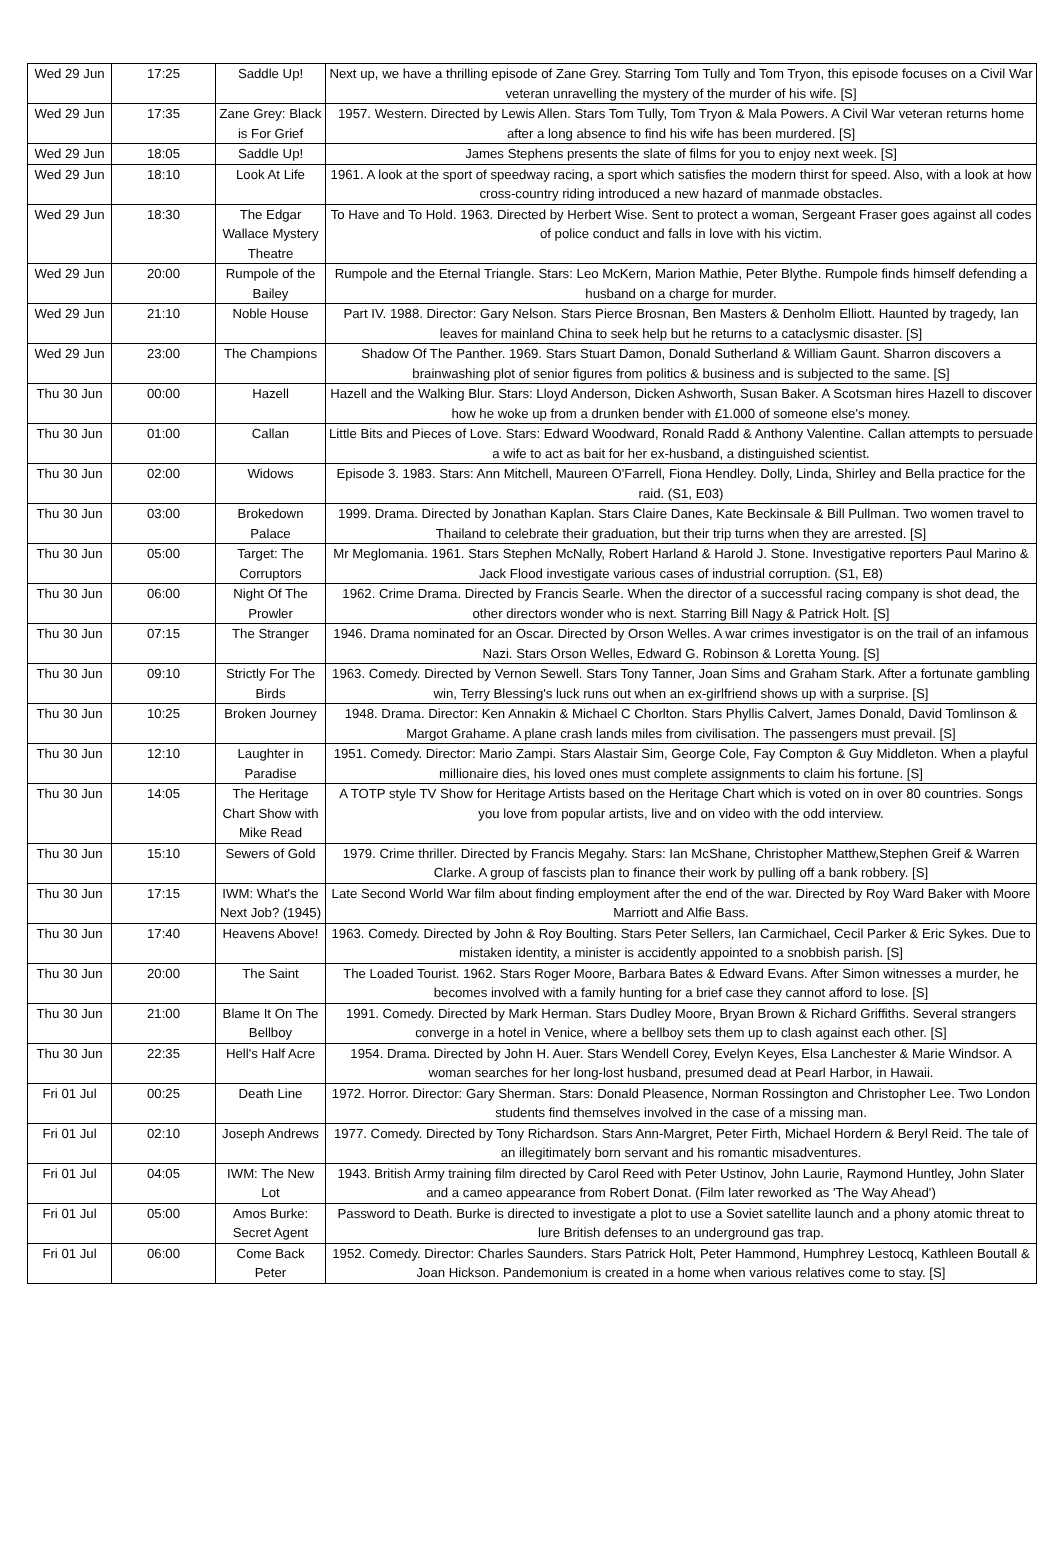| Wed 29 Jun | 17:25 | Saddle Up! | Next up, we have a thrilling episode of Zane Grey. Starring Tom Tully and Tom Tryon, this episode focuses on a Civil War veteran unravelling the mystery of the murder of his wife. [S] |
| Wed 29 Jun | 17:35 | Zane Grey: Black is For Grief | 1957. Western. Directed by Lewis Allen. Stars Tom Tully, Tom Tryon & Mala Powers. A Civil War veteran returns home after a long absence to find his wife has been murdered. [S] |
| Wed 29 Jun | 18:05 | Saddle Up! | James Stephens presents the slate of films for you to enjoy next week. [S] |
| Wed 29 Jun | 18:10 | Look At Life | 1961. A look at the sport of speedway racing, a sport which satisfies the modern thirst for speed. Also, with a look at how cross-country riding introduced a new hazard of manmade obstacles. |
| Wed 29 Jun | 18:30 | The Edgar Wallace Mystery Theatre | To Have and To Hold. 1963. Directed by Herbert Wise. Sent to protect a woman, Sergeant Fraser goes against all codes of police conduct and falls in love with his victim. |
| Wed 29 Jun | 20:00 | Rumpole of the Bailey | Rumpole and the Eternal Triangle. Stars: Leo McKern, Marion Mathie, Peter Blythe. Rumpole finds himself defending a husband on a charge for murder. |
| Wed 29 Jun | 21:10 | Noble House | Part IV. 1988. Director: Gary Nelson. Stars Pierce Brosnan, Ben Masters & Denholm Elliott. Haunted by tragedy, Ian leaves for mainland China to seek help but he returns to a cataclysmic disaster. [S] |
| Wed 29 Jun | 23:00 | The Champions | Shadow Of The Panther. 1969. Stars Stuart Damon, Donald Sutherland & William Gaunt. Sharron discovers a brainwashing plot of senior figures from politics & business and is subjected to the same. [S] |
| Thu 30 Jun | 00:00 | Hazell | Hazell and the Walking Blur. Stars: Lloyd Anderson, Dicken Ashworth, Susan Baker. A Scotsman hires Hazell to discover how he woke up from a drunken bender with £1.000 of someone else's money. |
| Thu 30 Jun | 01:00 | Callan | Little Bits and Pieces of Love. Stars: Edward Woodward, Ronald Radd & Anthony Valentine. Callan attempts to persuade a wife to act as bait for her ex-husband, a distinguished scientist. |
| Thu 30 Jun | 02:00 | Widows | Episode 3. 1983. Stars: Ann Mitchell, Maureen O'Farrell, Fiona Hendley. Dolly, Linda, Shirley and Bella practice for the raid. (S1, E03) |
| Thu 30 Jun | 03:00 | Brokedown Palace | 1999. Drama. Directed by Jonathan Kaplan. Stars Claire Danes, Kate Beckinsale & Bill Pullman. Two women travel to Thailand to celebrate their graduation, but their trip turns when they are arrested. [S] |
| Thu 30 Jun | 05:00 | Target: The Corruptors | Mr Meglomania. 1961. Stars Stephen McNally, Robert Harland & Harold J. Stone. Investigative reporters Paul Marino & Jack Flood investigate various cases of industrial corruption. (S1, E8) |
| Thu 30 Jun | 06:00 | Night Of The Prowler | 1962. Crime Drama. Directed by Francis Searle. When the director of a successful racing company is shot dead, the other directors wonder who is next. Starring Bill Nagy & Patrick Holt. [S] |
| Thu 30 Jun | 07:15 | The Stranger | 1946. Drama nominated for an Oscar. Directed by Orson Welles. A war crimes investigator is on the trail of an infamous Nazi. Stars Orson Welles, Edward G. Robinson & Loretta Young. [S] |
| Thu 30 Jun | 09:10 | Strictly For The Birds | 1963. Comedy. Directed by Vernon Sewell. Stars Tony Tanner, Joan Sims and Graham Stark. After a fortunate gambling win, Terry Blessing's luck runs out when an ex-girlfriend shows up with a surprise. [S] |
| Thu 30 Jun | 10:25 | Broken Journey | 1948. Drama. Director: Ken Annakin & Michael C Chorlton. Stars Phyllis Calvert, James Donald, David Tomlinson & Margot Grahame. A plane crash lands miles from civilisation. The passengers must prevail. [S] |
| Thu 30 Jun | 12:10 | Laughter in Paradise | 1951. Comedy. Director: Mario Zampi. Stars Alastair Sim, George Cole, Fay Compton & Guy Middleton. When a playful millionaire dies, his loved ones must complete assignments to claim his fortune. [S] |
| Thu 30 Jun | 14:05 | The Heritage Chart Show with Mike Read | A TOTP style TV Show for Heritage Artists based on the Heritage Chart which is voted on in over 80 countries. Songs you love from popular artists, live and on video with the odd interview. |
| Thu 30 Jun | 15:10 | Sewers of Gold | 1979. Crime thriller. Directed by Francis Megahy. Stars: Ian McShane, Christopher Matthew,Stephen Greif & Warren Clarke. A group of fascists plan to finance their work by pulling off a bank robbery. [S] |
| Thu 30 Jun | 17:15 | IWM: What's the Next Job? (1945) | Late Second World War film about finding employment after the end of the war. Directed by Roy Ward Baker with Moore Marriott and Alfie Bass. |
| Thu 30 Jun | 17:40 | Heavens Above! | 1963. Comedy. Directed by John & Roy Boulting. Stars Peter Sellers, Ian Carmichael, Cecil Parker & Eric Sykes. Due to mistaken identity, a minister is accidently appointed to a snobbish parish. [S] |
| Thu 30 Jun | 20:00 | The Saint | The Loaded Tourist. 1962. Stars Roger Moore, Barbara Bates & Edward Evans. After Simon witnesses a murder, he becomes involved with a family hunting for a brief case they cannot afford to lose. [S] |
| Thu 30 Jun | 21:00 | Blame It On The Bellboy | 1991. Comedy. Directed by Mark Herman. Stars Dudley Moore, Bryan Brown & Richard Griffiths. Several strangers converge in a hotel in Venice, where a bellboy sets them up to clash against each other. [S] |
| Thu 30 Jun | 22:35 | Hell's Half Acre | 1954. Drama. Directed by John H. Auer. Stars Wendell Corey, Evelyn Keyes, Elsa Lanchester & Marie Windsor. A woman searches for her long-lost husband, presumed dead at Pearl Harbor, in Hawaii. |
| Fri 01 Jul | 00:25 | Death Line | 1972. Horror. Director: Gary Sherman. Stars: Donald Pleasence, Norman Rossington and Christopher Lee. Two London students find themselves involved in the case of a missing man. |
| Fri 01 Jul | 02:10 | Joseph Andrews | 1977. Comedy. Directed by Tony Richardson. Stars Ann-Margret, Peter Firth, Michael Hordern & Beryl Reid. The tale of an illegitimately born servant and his romantic misadventures. |
| Fri 01 Jul | 04:05 | IWM: The New Lot | 1943. British Army training film directed by Carol Reed with Peter Ustinov, John Laurie, Raymond Huntley, John Slater and a cameo appearance from Robert Donat. (Film later reworked as 'The Way Ahead') |
| Fri 01 Jul | 05:00 | Amos Burke: Secret Agent | Password to Death. Burke is directed to investigate a plot to use a Soviet satellite launch and a phony atomic threat to lure British defenses to an underground gas trap. |
| Fri 01 Jul | 06:00 | Come Back Peter | 1952. Comedy. Director: Charles Saunders. Stars Patrick Holt, Peter Hammond, Humphrey Lestocq, Kathleen Boutall & Joan Hickson. Pandemonium is created in a home when various relatives come to stay. [S] |